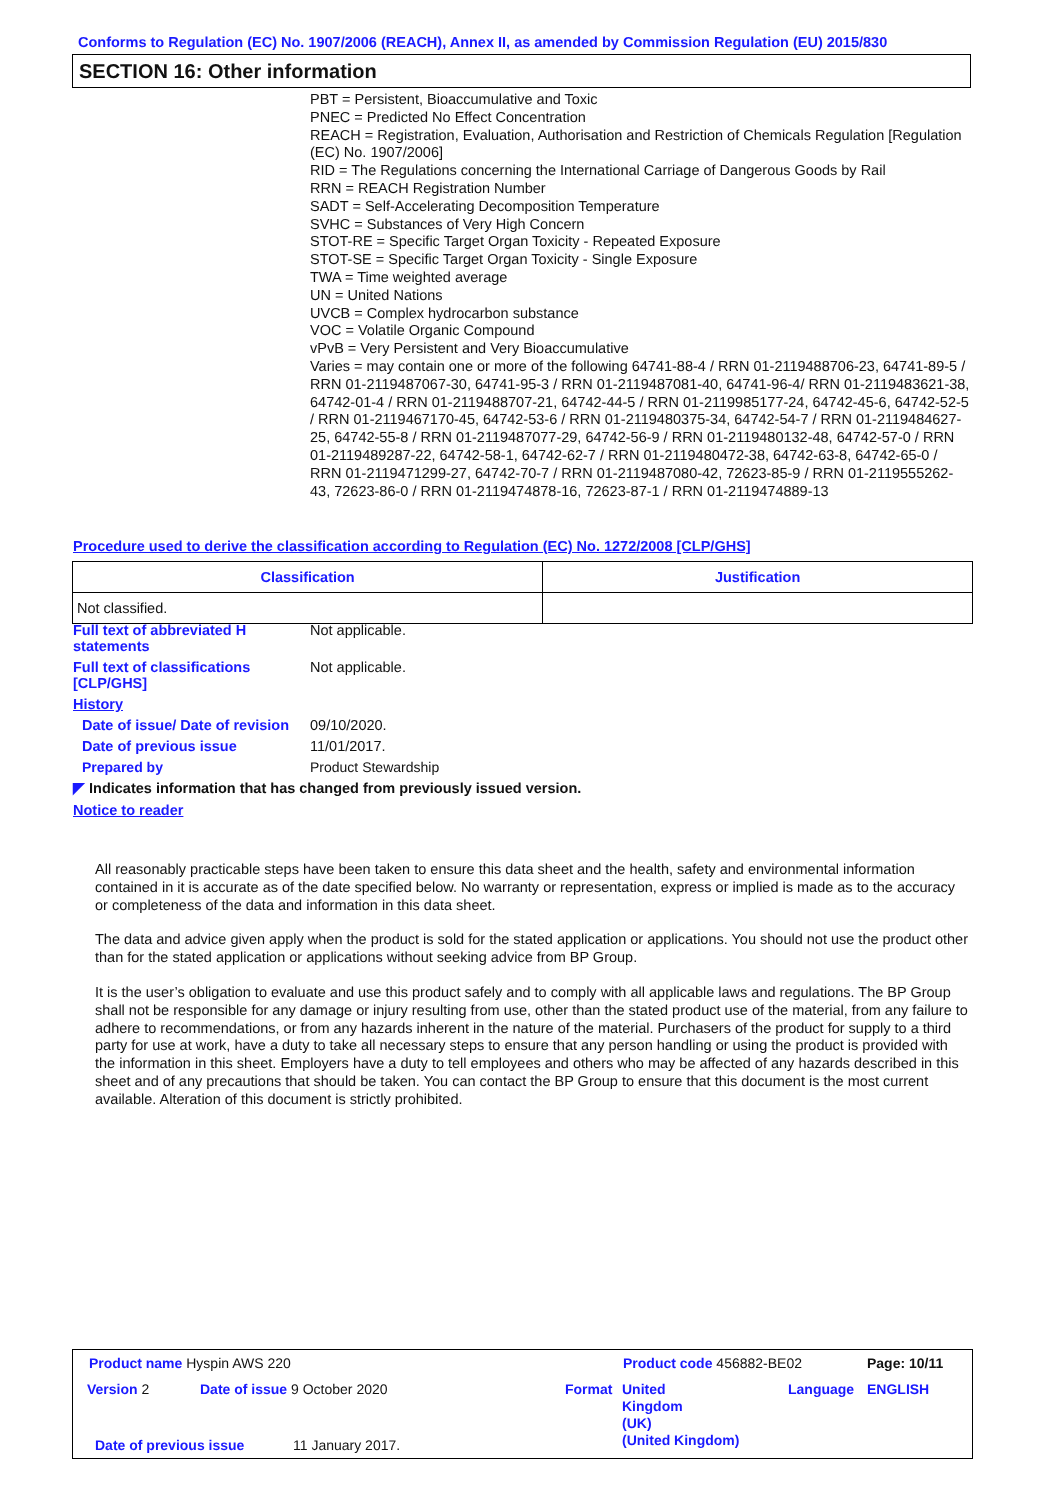Conforms to Regulation (EC) No. 1907/2006 (REACH), Annex II, as amended by Commission Regulation (EU) 2015/830
SECTION 16: Other information
PBT = Persistent, Bioaccumulative and Toxic
PNEC = Predicted No Effect Concentration
REACH = Registration, Evaluation, Authorisation and Restriction of Chemicals Regulation [Regulation (EC) No. 1907/2006]
RID = The Regulations concerning the International Carriage of Dangerous Goods by Rail
RRN = REACH Registration Number
SADT = Self-Accelerating Decomposition Temperature
SVHC = Substances of Very High Concern
STOT-RE = Specific Target Organ Toxicity - Repeated Exposure
STOT-SE = Specific Target Organ Toxicity - Single Exposure
TWA = Time weighted average
UN = United Nations
UVCB = Complex hydrocarbon substance
VOC = Volatile Organic Compound
vPvB = Very Persistent and Very Bioaccumulative
Varies = may contain one or more of the following 64741-88-4 / RRN 01-2119488706-23, 64741-89-5 / RRN 01-2119487067-30, 64741-95-3 / RRN 01-2119487081-40, 64741-96-4/ RRN 01-2119483621-38, 64742-01-4 / RRN 01-2119488707-21, 64742-44-5 / RRN 01-2119985177-24, 64742-45-6, 64742-52-5 / RRN 01-2119467170-45, 64742-53-6 / RRN 01-2119480375-34, 64742-54-7 / RRN 01-2119484627-25, 64742-55-8 / RRN 01-2119487077-29, 64742-56-9 / RRN 01-2119480132-48, 64742-57-0 / RRN 01-2119489287-22, 64742-58-1, 64742-62-7 / RRN 01-2119480472-38, 64742-63-8, 64742-65-0 / RRN 01-2119471299-27, 64742-70-7 / RRN 01-2119487080-42, 72623-85-9 / RRN 01-2119555262-43, 72623-86-0 / RRN 01-2119474878-16, 72623-87-1 / RRN 01-2119474889-13
Procedure used to derive the classification according to Regulation (EC) No. 1272/2008 [CLP/GHS]
| Classification | Justification |
| --- | --- |
| Not classified. | |
Full text of abbreviated H statements
Not applicable.
Full text of classifications [CLP/GHS]
Not applicable.
History
Date of issue/ Date of revision
09/10/2020.
Date of previous issue 11/01/2017.
Prepared by Product Stewardship
◤ Indicates information that has changed from previously issued version.
Notice to reader
All reasonably practicable steps have been taken to ensure this data sheet and the health, safety and environmental information contained in it is accurate as of the date specified below. No warranty or representation, express or implied is made as to the accuracy or completeness of the data and information in this data sheet.
The data and advice given apply when the product is sold for the stated application or applications. You should not use the product other than for the stated application or applications without seeking advice from BP Group.
It is the user’s obligation to evaluate and use this product safely and to comply with all applicable laws and regulations. The BP Group shall not be responsible for any damage or injury resulting from use, other than the stated product use of the material, from any failure to adhere to recommendations, or from any hazards inherent in the nature of the material. Purchasers of the product for supply to a third party for use at work, have a duty to take all necessary steps to ensure that any person handling or using the product is provided with the information in this sheet. Employers have a duty to tell employees and others who may be affected of any hazards described in this sheet and of any precautions that should be taken. You can contact the BP Group to ensure that this document is the most current available. Alteration of this document is strictly prohibited.
Product name Hyspin AWS 220 Product code 456882-BE02 Page: 10/11
Version 2 Date of issue 9 October 2020 Format
United
Kingdom
(UK)
(United Kingdom)
Language ENGLISH
Date of previous issue 11 January 2017.